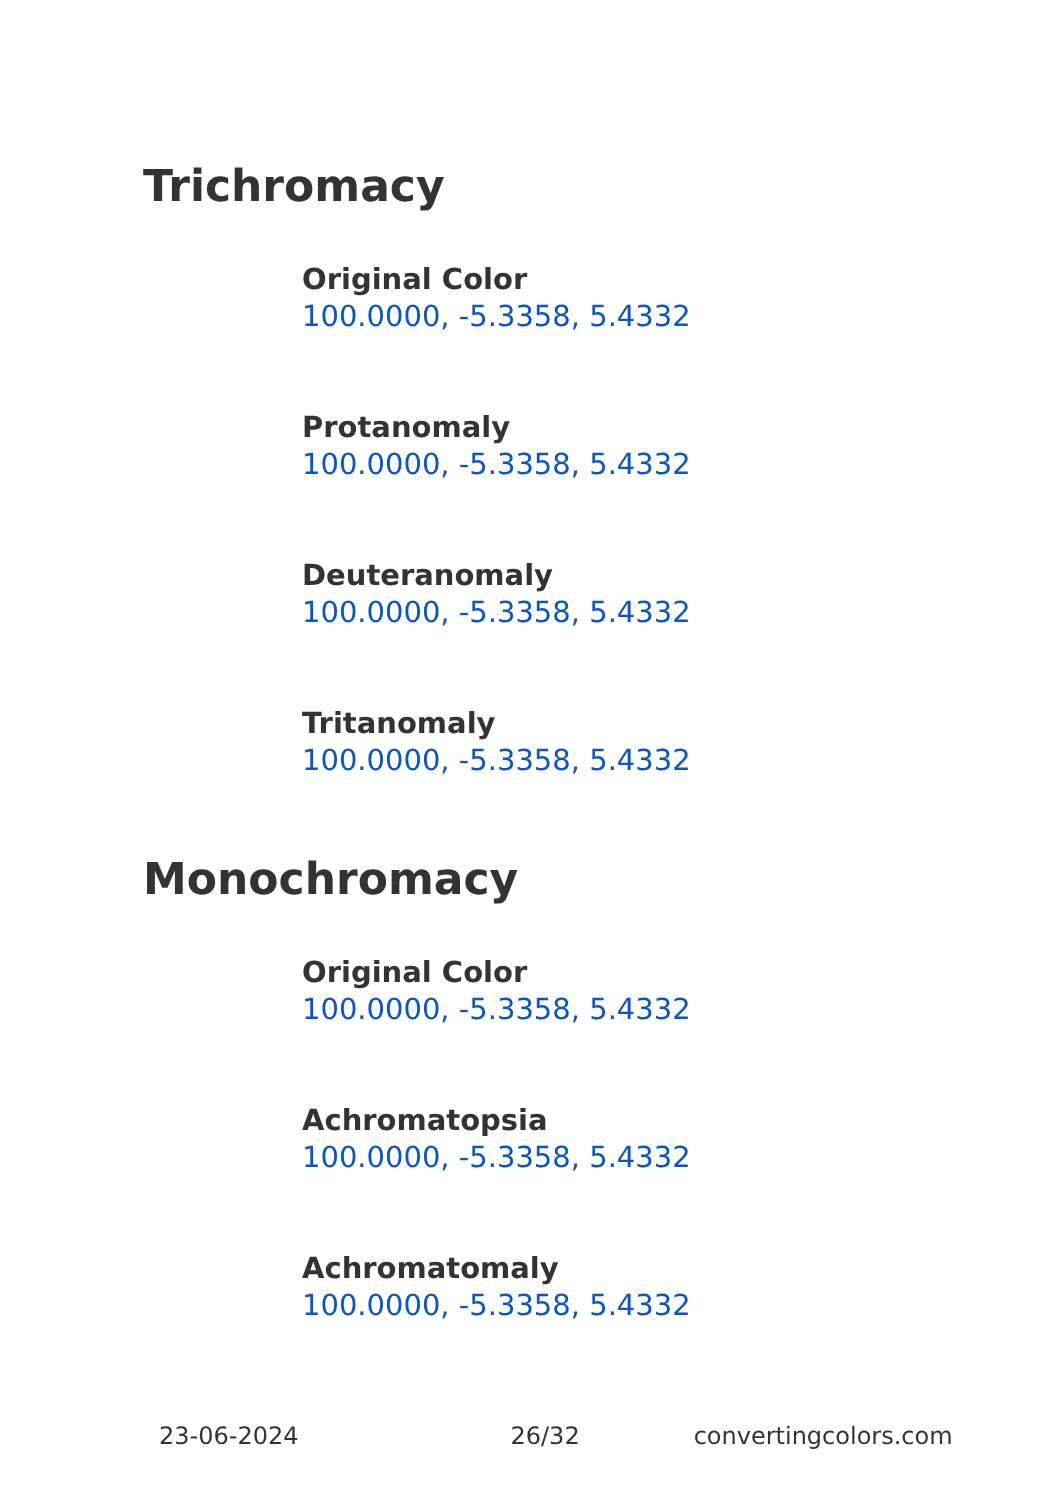Trichromacy
Original Color
100.0000, -5.3358, 5.4332
Protanomaly
100.0000, -5.3358, 5.4332
Deuteranomaly
100.0000, -5.3358, 5.4332
Tritanomaly
100.0000, -5.3358, 5.4332
Monochromacy
Original Color
100.0000, -5.3358, 5.4332
Achromatopsia
100.0000, -5.3358, 5.4332
Achromatomaly
100.0000, -5.3358, 5.4332
23-06-2024 26/32 convertingcolors.com